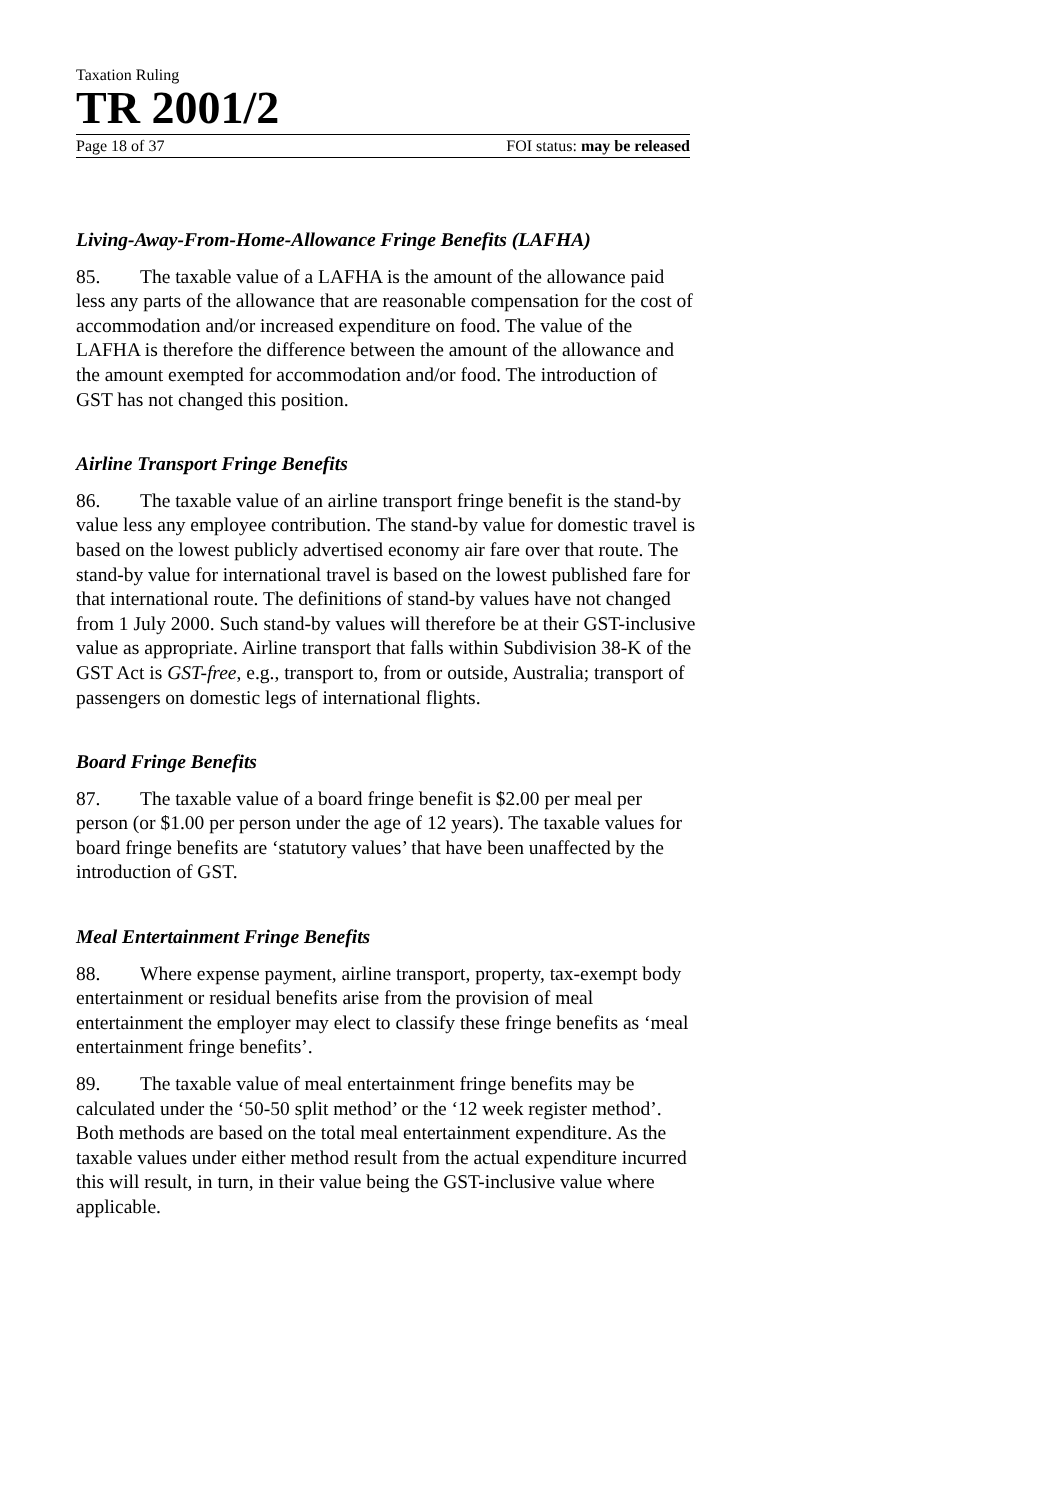Taxation Ruling
TR 2001/2
Page 18 of 37 FOI status: may be released
Living-Away-From-Home-Allowance Fringe Benefits (LAFHA)
85. The taxable value of a LAFHA is the amount of the allowance paid less any parts of the allowance that are reasonable compensation for the cost of accommodation and/or increased expenditure on food. The value of the LAFHA is therefore the difference between the amount of the allowance and the amount exempted for accommodation and/or food. The introduction of GST has not changed this position.
Airline Transport Fringe Benefits
86. The taxable value of an airline transport fringe benefit is the stand-by value less any employee contribution. The stand-by value for domestic travel is based on the lowest publicly advertised economy air fare over that route. The stand-by value for international travel is based on the lowest published fare for that international route. The definitions of stand-by values have not changed from 1 July 2000. Such stand-by values will therefore be at their GST-inclusive value as appropriate. Airline transport that falls within Subdivision 38-K of the GST Act is GST-free, e.g., transport to, from or outside, Australia; transport of passengers on domestic legs of international flights.
Board Fringe Benefits
87. The taxable value of a board fringe benefit is $2.00 per meal per person (or $1.00 per person under the age of 12 years). The taxable values for board fringe benefits are ‘statutory values’ that have been unaffected by the introduction of GST.
Meal Entertainment Fringe Benefits
88. Where expense payment, airline transport, property, tax-exempt body entertainment or residual benefits arise from the provision of meal entertainment the employer may elect to classify these fringe benefits as ‘meal entertainment fringe benefits’.
89. The taxable value of meal entertainment fringe benefits may be calculated under the ‘50-50 split method’ or the ‘12 week register method’. Both methods are based on the total meal entertainment expenditure. As the taxable values under either method result from the actual expenditure incurred this will result, in turn, in their value being the GST-inclusive value where applicable.